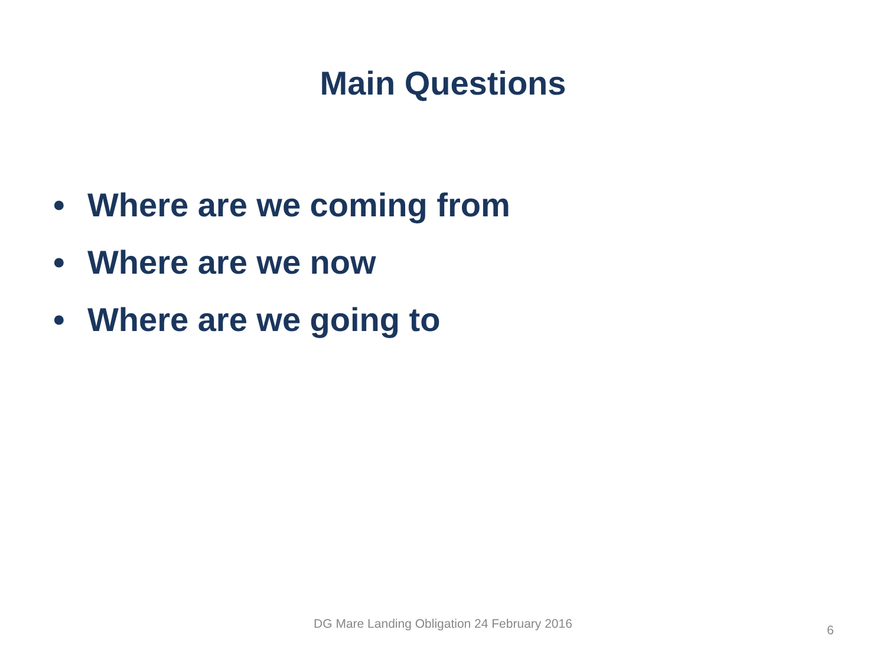Main Questions
• Where are we coming from
• Where are we now
• Where are we going to
DG Mare Landing Obligation 24 February 2016
6